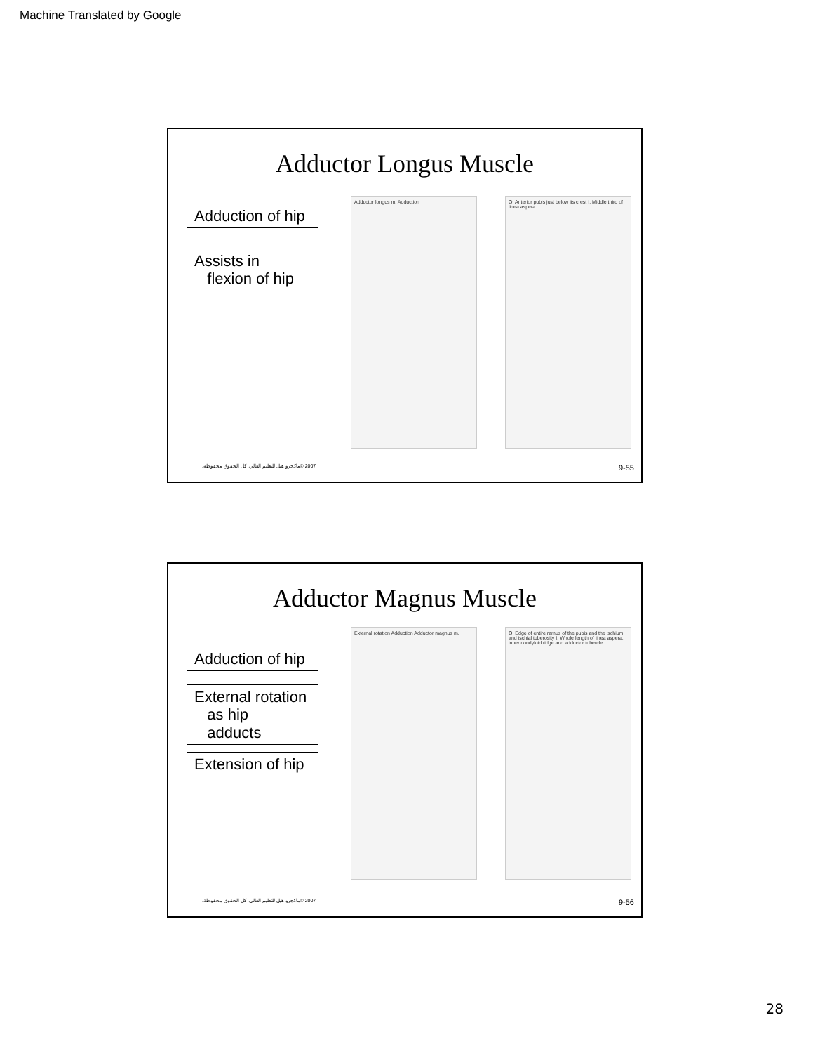Machine Translated by Google
Adductor Longus Muscle
Adduction of hip
Assists in
flexion of hip
Adductor longus m. Adduction O, Anterior pubis just below its crest I, Middle third of linea aspera
2007 ©ماكجرو هيل للتعليم العالي. كل الحقوق محفوظة. 9-55
Adductor Magnus Muscle
Adduction of hip
External rotation
as hip
adducts
Extension of hip
External rotation Adduction Adductor magnus m.
O, Edge of entire ramus of the pubis and the ischium and ischial tuberosity I, Whole length of linea aspera, inner condyloid ridge and adductor tubercle
2007 ©ماكجرو هيل للتعليم العالي. كل الحقوق محفوظة. 9-56
28